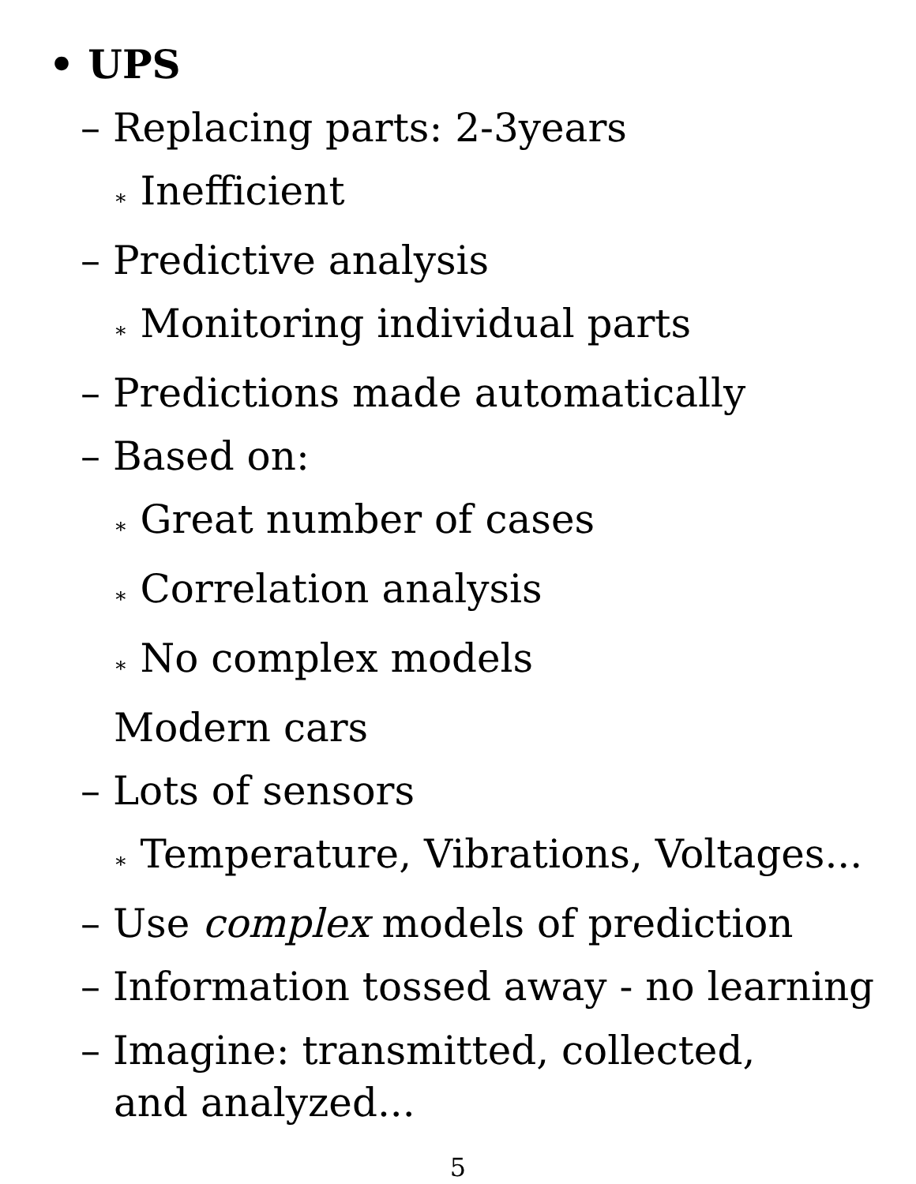• UPS
– Replacing parts: 2-3years
∗ Inefficient
– Predictive analysis
∗ Monitoring individual parts
– Predictions made automatically
– Based on:
∗ Great number of cases
∗ Correlation analysis
∗ No complex models
Modern cars
– Lots of sensors
∗ Temperature, Vibrations, Voltages...
– Use complex models of prediction
– Information tossed away - no learning
– Imagine: transmitted, collected,
and analyzed...
5